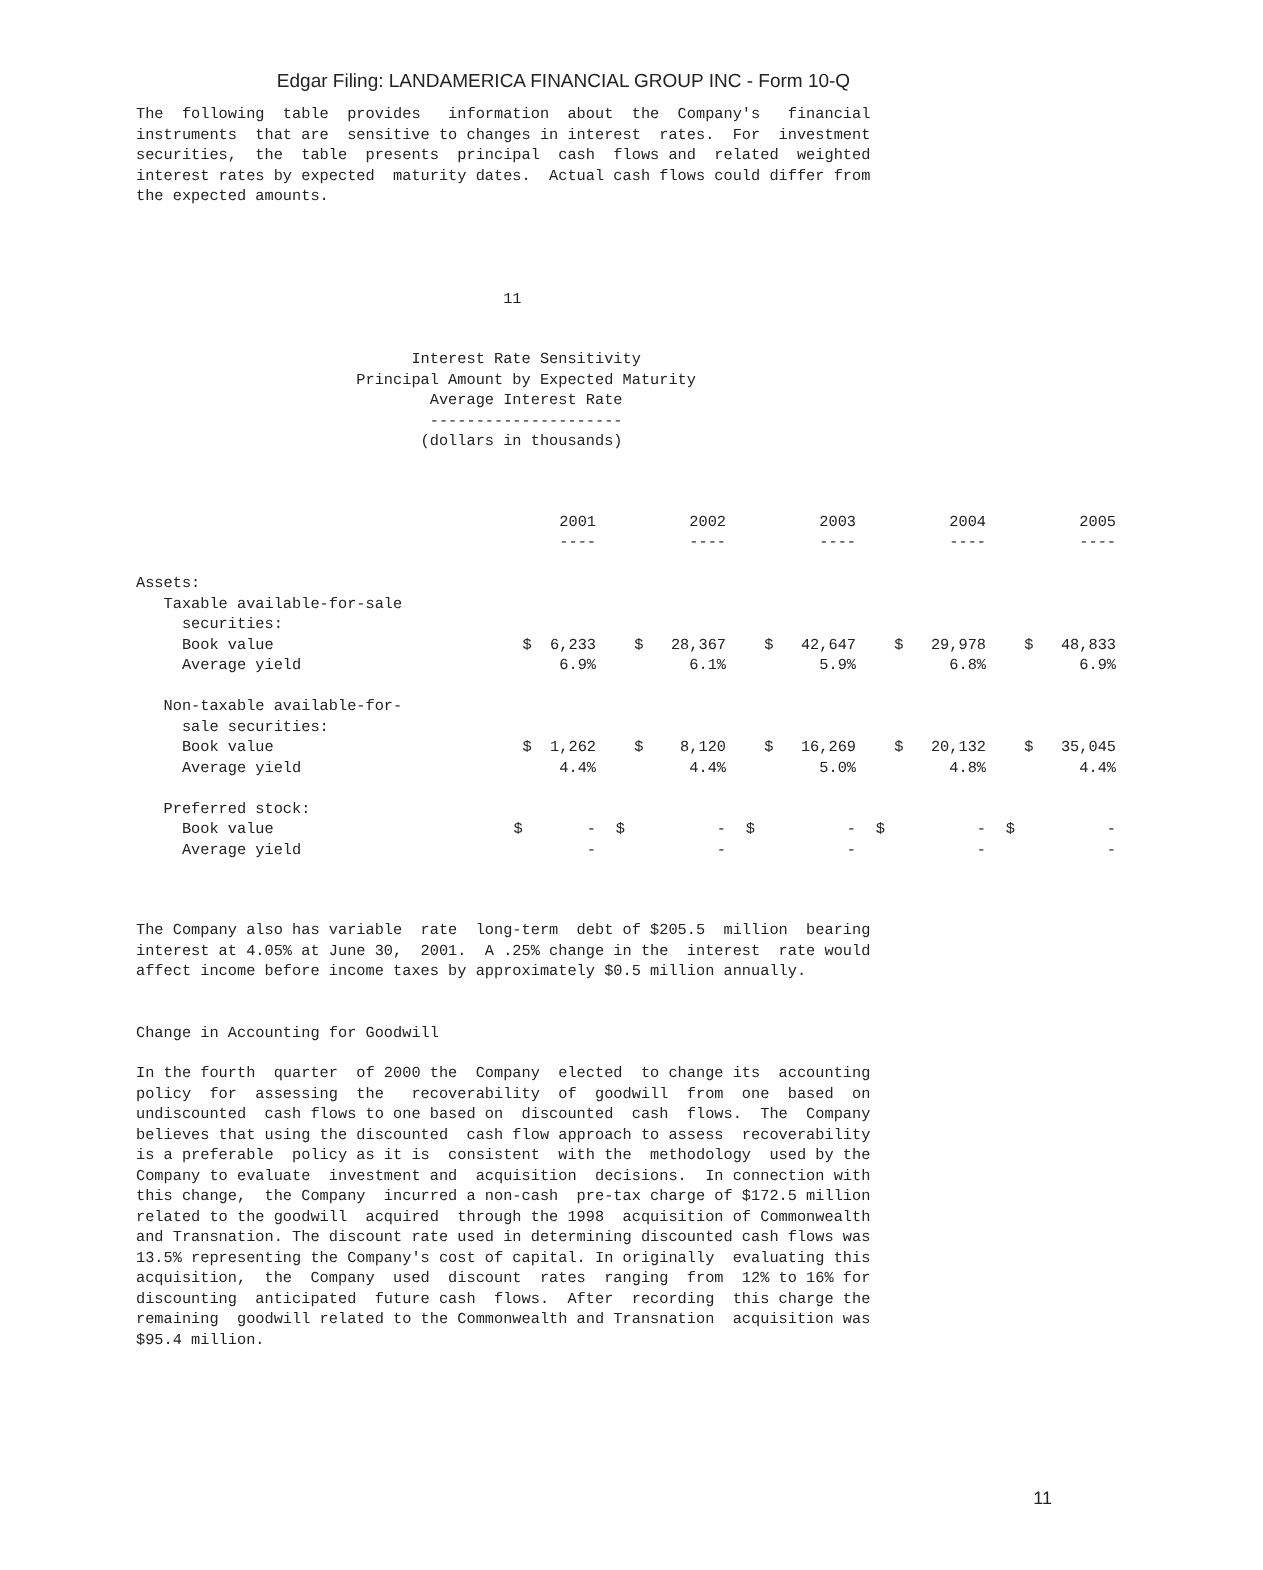Edgar Filing: LANDAMERICA FINANCIAL GROUP INC - Form 10-Q
The  following  table  provides   information  about  the  Company's   financial
instruments  that are  sensitive to changes in interest  rates.  For  investment
securities,  the  table  presents  principal  cash  flows and  related  weighted
interest rates by expected  maturity dates.  Actual cash flows could differ from
the expected amounts.
                                        11
                              Interest Rate Sensitivity
                        Principal Amount by Expected Maturity
                                Average Interest Rate
                                ---------------------
                               (dollars in thousands)
| | 2001 | 2002 | 2003 | 2004 | 2005 |
| --- | --- | --- | --- | --- | --- |
| | ---- | ---- | ---- | ---- | ---- |
| Assets: | | | | | |
| Taxable available-for-sale | | | | | |
| securities: | | | | | |
| Book value | $ 6,233 | $ 28,367 | $ 42,647 | $ 29,978 | $ 48,833 |
| Average yield | 6.9% | 6.1% | 5.9% | 6.8% | 6.9% |
| Non-taxable available-for- | | | | | |
| sale securities: | | | | | |
| Book value | $ 1,262 | $ 8,120 | $ 16,269 | $ 20,132 | $ 35,045 |
| Average yield | 4.4% | 4.4% | 5.0% | 4.8% | 4.4% |
| Preferred stock: | | | | | |
| Book value | $ - | $ - | $ - | $ - | $ - |
| Average yield | - | - | - | - | - |
The Company also has variable  rate  long-term  debt of $205.5  million  bearing
interest at 4.05% at June 30,  2001.  A .25% change in the  interest  rate would
affect income before income taxes by approximately $0.5 million annually.
Change in Accounting for Goodwill
In the fourth  quarter  of 2000 the  Company  elected  to change its  accounting
policy  for  assessing  the   recoverability  of  goodwill  from  one  based  on
undiscounted  cash flows to one based on  discounted  cash  flows.  The  Company
believes that using the discounted  cash flow approach to assess  recoverability
is a preferable  policy as it is  consistent  with the  methodology  used by the
Company to evaluate  investment and  acquisition  decisions.  In connection with
this change,  the Company  incurred a non-cash  pre-tax charge of $172.5 million
related to the goodwill  acquired  through the 1998  acquisition of Commonwealth
and Transnation. The discount rate used in determining discounted cash flows was
13.5% representing the Company's cost of capital. In originally  evaluating this
acquisition,  the  Company  used  discount  rates  ranging  from  12% to 16% for
discounting  anticipated  future cash  flows.  After  recording  this charge the
remaining  goodwill related to the Commonwealth and Transnation  acquisition was
$95.4 million.
11